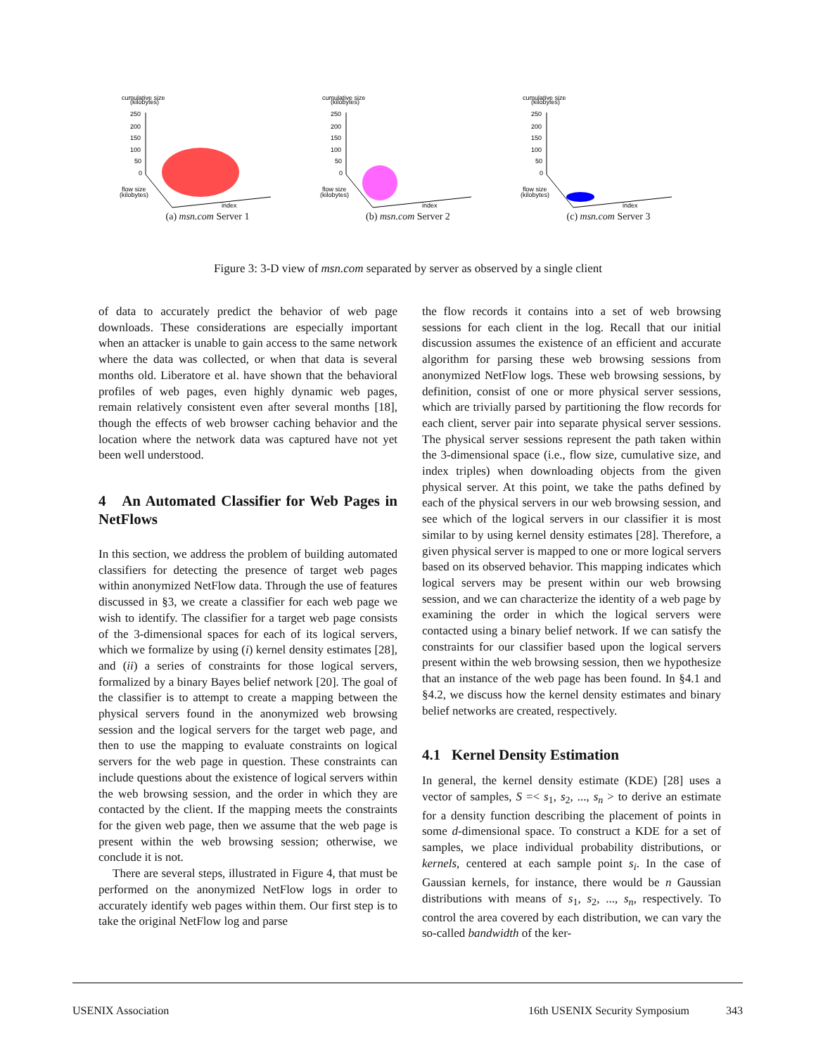cumulative size
(kilobytes)
250
200
150
100
50
0
flow size
(kilobytes)
index
(a) msn.com Server 1
cumulative size
(kilobytes)
250
200
150
100
50
0
flow size
(kilobytes)
index
(b) msn.com Server 2
cumulative size
(kilobytes)
250
200
150
100
50
0
flow size
(kilobytes)
index
(c) msn.com Server 3
Figure 3: 3-D view of msn.com separated by server as observed by a single client
of data to accurately predict the behavior of web page downloads. These considerations are especially important when an attacker is unable to gain access to the same network where the data was collected, or when that data is several months old. Liberatore et al. have shown that the behavioral profiles of web pages, even highly dynamic web pages, remain relatively consistent even after several months [18], though the effects of web browser caching behavior and the location where the network data was captured have not yet been well understood.
4 An Automated Classifier for Web Pages in NetFlows
In this section, we address the problem of building automated classifiers for detecting the presence of target web pages within anonymized NetFlow data. Through the use of features discussed in §3, we create a classifier for each web page we wish to identify. The classifier for a target web page consists of the 3-dimensional spaces for each of its logical servers, which we formalize by using (i) kernel density estimates [28], and (ii) a series of constraints for those logical servers, formalized by a binary Bayes belief network [20]. The goal of the classifier is to attempt to create a mapping between the physical servers found in the anonymized web browsing session and the logical servers for the target web page, and then to use the mapping to evaluate constraints on logical servers for the web page in question. These constraints can include questions about the existence of logical servers within the web browsing session, and the order in which they are contacted by the client. If the mapping meets the constraints for the given web page, then we assume that the web page is present within the web browsing session; otherwise, we conclude it is not.
There are several steps, illustrated in Figure 4, that must be performed on the anonymized NetFlow logs in order to accurately identify web pages within them. Our first step is to take the original NetFlow log and parse
the flow records it contains into a set of web browsing sessions for each client in the log. Recall that our initial discussion assumes the existence of an efficient and accurate algorithm for parsing these web browsing sessions from anonymized NetFlow logs. These web browsing sessions, by definition, consist of one or more physical server sessions, which are trivially parsed by partitioning the flow records for each client, server pair into separate physical server sessions. The physical server sessions represent the path taken within the 3-dimensional space (i.e., flow size, cumulative size, and index triples) when downloading objects from the given physical server. At this point, we take the paths defined by each of the physical servers in our web browsing session, and see which of the logical servers in our classifier it is most similar to by using kernel density estimates [28]. Therefore, a given physical server is mapped to one or more logical servers based on its observed behavior. This mapping indicates which logical servers may be present within our web browsing session, and we can characterize the identity of a web page by examining the order in which the logical servers were contacted using a binary belief network. If we can satisfy the constraints for our classifier based upon the logical servers present within the web browsing session, then we hypothesize that an instance of the web page has been found. In §4.1 and §4.2, we discuss how the kernel density estimates and binary belief networks are created, respectively.
4.1 Kernel Density Estimation
In general, the kernel density estimate (KDE) [28] uses a vector of samples, S =< s<sub>1</sub>, s<sub>2</sub>, ..., s<sub>n</sub> > to derive an estimate for a density function describing the placement of points in some d-dimensional space. To construct a KDE for a set of samples, we place individual probability distributions, or kernels, centered at each sample point s<sub>i</sub>. In the case of Gaussian kernels, for instance, there would be n Gaussian distributions with means of s<sub>1</sub>, s<sub>2</sub>, ..., s<sub>n</sub>, respectively. To control the area covered by each distribution, we can vary the so-called bandwidth of the ker-
USENIX Association 16th USENIX Security Symposium 343